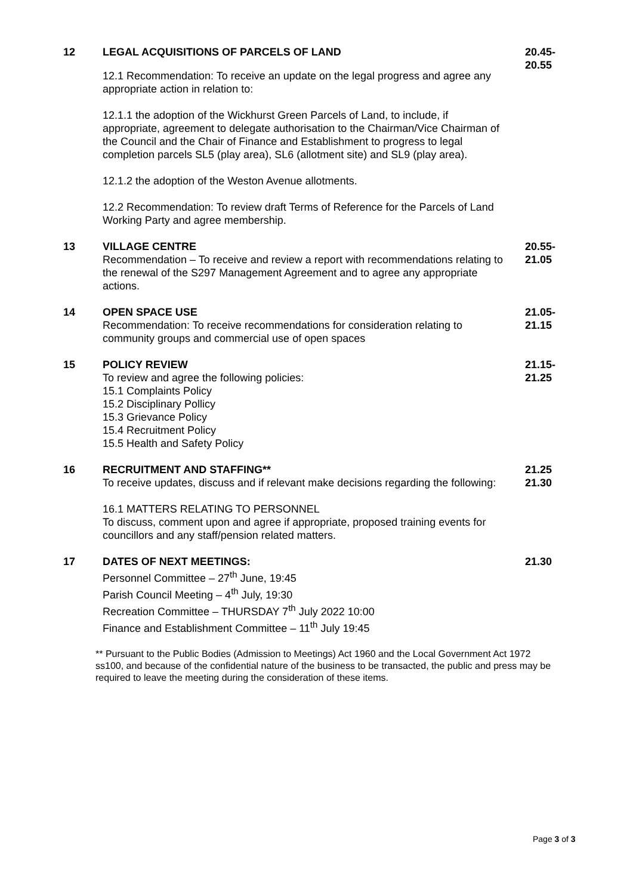12 LEGAL ACQUISITIONS OF PARCELS OF LAND
12.1 Recommendation: To receive an update on the legal progress and agree any appropriate action in relation to:
12.1.1 the adoption of the Wickhurst Green Parcels of Land, to include, if appropriate, agreement to delegate authorisation to the Chairman/Vice Chairman of the Council and the Chair of Finance and Establishment to progress to legal completion parcels SL5 (play area), SL6 (allotment site) and SL9 (play area).
12.1.2 the adoption of the Weston Avenue allotments.
12.2 Recommendation: To review draft Terms of Reference for the Parcels of Land Working Party and agree membership.
20.45-
20.55
13 VILLAGE CENTRE
Recommendation – To receive and review a report with recommendations relating to the renewal of the S297 Management Agreement and to agree any appropriate actions.
20.55-
21.05
14 OPEN SPACE USE
Recommendation: To receive recommendations for consideration relating to community groups and commercial use of open spaces
21.05-
21.15
15 POLICY REVIEW
To review and agree the following policies:
15.1 Complaints Policy
15.2 Disciplinary Pollicy
15.3 Grievance Policy
15.4 Recruitment Policy
15.5 Health and Safety Policy
21.15-
21.25
16 RECRUITMENT AND STAFFING**
To receive updates, discuss and if relevant make decisions regarding the following:
16.1 MATTERS RELATING TO PERSONNEL
To discuss, comment upon and agree if appropriate, proposed training events for councillors and any staff/pension related matters.
21.25
21.30
17 DATES OF NEXT MEETINGS:
Personnel Committee – 27<sup>th</sup> June, 19:45
Parish Council Meeting – 4<sup>th</sup> July, 19:30
Recreation Committee – THURSDAY 7<sup>th</sup> July 2022 10:00
Finance and Establishment Committee – 11<sup>th</sup> July 19:45
21.30
** Pursuant to the Public Bodies (Admission to Meetings) Act 1960 and the Local Government Act 1972 ss100, and because of the confidential nature of the business to be transacted, the public and press may be required to leave the meeting during the consideration of these items.
Page 3 of 3